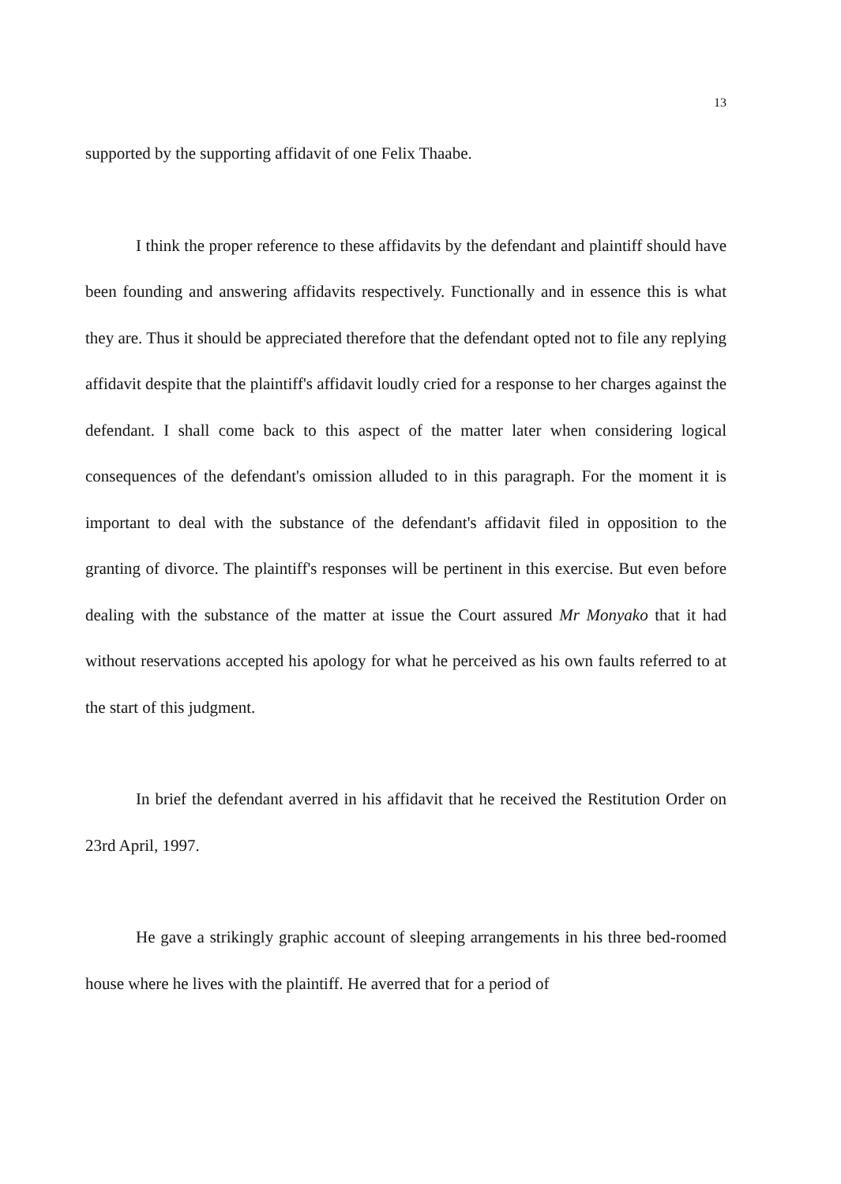13
supported by the supporting affidavit of one Felix Thaabe.
I think the proper reference to these affidavits by the defendant and plaintiff should have been founding and answering affidavits respectively. Functionally and in essence this is what they are. Thus it should be appreciated therefore that the defendant opted not to file any replying affidavit despite that the plaintiff's affidavit loudly cried for a response to her charges against the defendant. I shall come back to this aspect of the matter later when considering logical consequences of the defendant's omission alluded to in this paragraph. For the moment it is important to deal with the substance of the defendant's affidavit filed in opposition to the granting of divorce. The plaintiff's responses will be pertinent in this exercise. But even before dealing with the substance of the matter at issue the Court assured Mr Monyako that it had without reservations accepted his apology for what he perceived as his own faults referred to at the start of this judgment.
In brief the defendant averred in his affidavit that he received the Restitution Order on 23rd April, 1997.
He gave a strikingly graphic account of sleeping arrangements in his three bed-roomed house where he lives with the plaintiff. He averred that for a period of